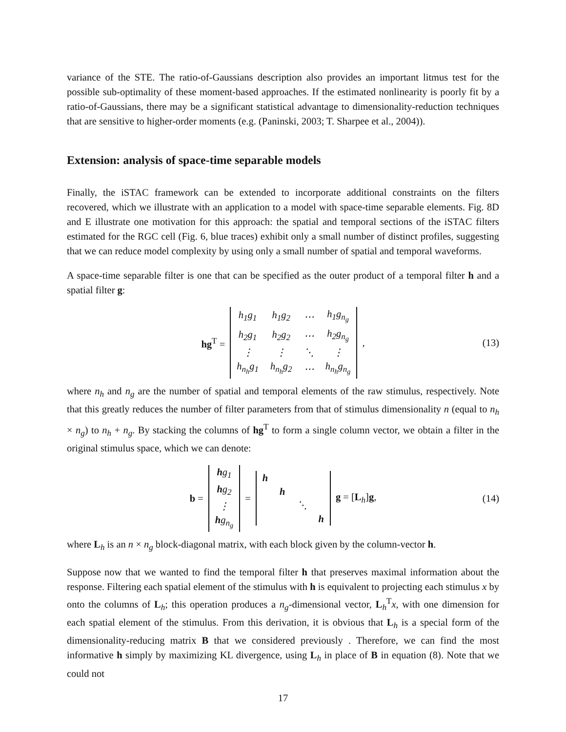variance of the STE. The ratio-of-Gaussians description also provides an important litmus test for the possible sub-optimality of these moment-based approaches. If the estimated nonlinearity is poorly fit by a ratio-of-Gaussians, there may be a significant statistical advantage to dimensionality-reduction techniques that are sensitive to higher-order moments (e.g. (Paninski, 2003; T. Sharpee et al., 2004)).
Extension: analysis of space-time separable models
Finally, the iSTAC framework can be extended to incorporate additional constraints on the filters recovered, which we illustrate with an application to a model with space-time separable elements. Fig. 8D and E illustrate one motivation for this approach: the spatial and temporal sections of the iSTAC filters estimated for the RGC cell (Fig. 6, blue traces) exhibit only a small number of distinct profiles, suggesting that we can reduce model complexity by using only a small number of spatial and temporal waveforms.
A space-time separable filter is one that can be specified as the outer product of a temporal filter h and a spatial filter g:
hg<sup>T</sup> =
| h<sub>1</sub>g<sub>1</sub> | h<sub>1</sub>g<sub>2</sub> | ⋯ | h<sub>1</sub>g<sub>n<sub>g</sub></sub> |
| h<sub>2</sub>g<sub>1</sub> | h<sub>2</sub>g<sub>2</sub> | ⋯ | h<sub>2</sub>g<sub>n<sub>g</sub></sub> |
| ⋮ | ⋮ | ⋱ | ⋮ |
| h<sub>n<sub>h</sub></sub>g<sub>1</sub> | h<sub>n<sub>h</sub></sub>g<sub>2</sub> | ⋯ | h<sub>n<sub>h</sub></sub>g<sub>n<sub>g</sub></sub> |
, (13)
where n<sub>h</sub> and n<sub>g</sub> are the number of spatial and temporal elements of the raw stimulus, respectively. Note that this greatly reduces the number of filter parameters from that of stimulus dimensionality n (equal to n<sub>h</sub> × n<sub>g</sub>) to n<sub>h</sub> + n<sub>g</sub>. By stacking the columns of hg<sup>T</sup> to form a single column vector, we obtain a filter in the original stimulus space, which we can denote:
b =
| h g<sub>1</sub> |
| h g<sub>2</sub> |
| ⋮ |
| h g<sub>n<sub>g</sub></sub> |
=
| h | | | |
| | h | | |
| | | ⋱ | |
| | | | h |
g = [L<sub>h</sub>]g, (14)
where L<sub>h</sub> is an n × n<sub>g</sub> block-diagonal matrix, with each block given by the column-vector h.
Suppose now that we wanted to find the temporal filter h that preserves maximal information about the response. Filtering each spatial element of the stimulus with h is equivalent to projecting each stimulus x by onto the columns of L<sub>h</sub>; this operation produces a n<sub>g</sub>-dimensional vector, L<sub>h</sub><sup>T</sup>x, with one dimension for each spatial element of the stimulus. From this derivation, it is obvious that L<sub>h</sub> is a special form of the dimensionality-reducing matrix B that we considered previously . Therefore, we can find the most informative h simply by maximizing KL divergence, using L<sub>h</sub> in place of B in equation (8). Note that we could not
17